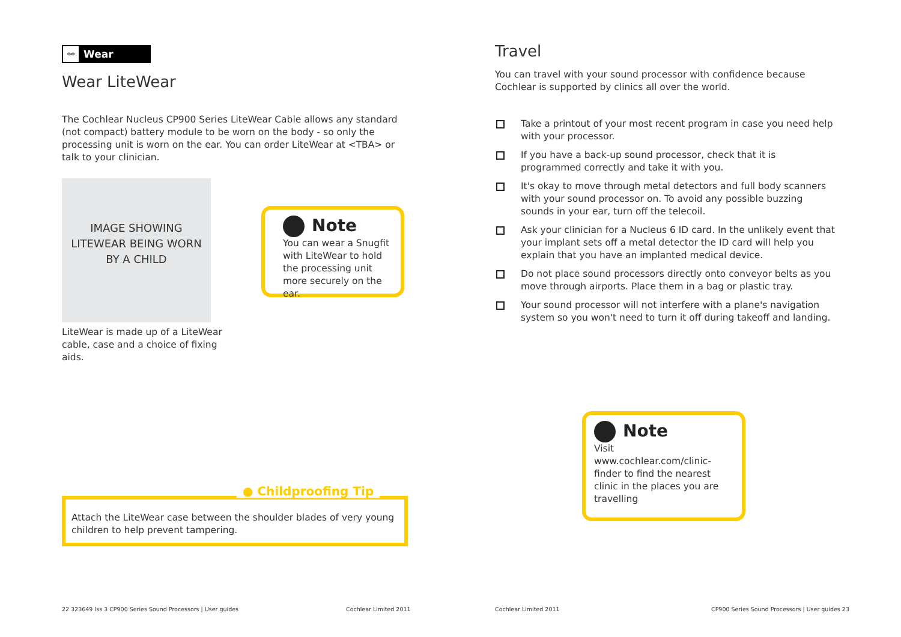⚯ Wear
Wear LiteWear
The Cochlear Nucleus CP900 Series LiteWear Cable allows any standard (not compact) battery module to be worn on the body - so only the processing unit is worn on the ear. You can order LiteWear at <TBA> or talk to your clinician.
IMAGE SHOWING
LITEWEAR BEING WORN
BY A CHILD
LiteWear is made up of a LiteWear cable, case and a choice of fixing aids.
Note
You can wear a Snugfit with LiteWear to hold the processing unit more securely on the ear.
● Childproofing Tip
Attach the LiteWear case between the shoulder blades of very young children to help prevent tampering.
22 323649 Iss 3 CP900 Series Sound Processors | User guides
Cochlear Limited 2011
Travel
You can travel with your sound processor with confidence because Cochlear is supported by clinics all over the world.
Take a printout of your most recent program in case you need help with your processor.
If you have a back-up sound processor, check that it is programmed correctly and take it with you.
It's okay to move through metal detectors and full body scanners with your sound processor on. To avoid any possible buzzing sounds in your ear, turn off the telecoil.
Ask your clinician for a Nucleus 6 ID card. In the unlikely event that your implant sets off a metal detector the ID card will help you explain that you have an implanted medical device.
Do not place sound processors directly onto conveyor belts as you move through airports. Place them in a bag or plastic tray.
Your sound processor will not interfere with a plane's navigation system so you won't need to turn it off during takeoff and landing.
Note
Visit www.cochlear.com/clinic-finder to find the nearest clinic in the places you are travelling
Cochlear Limited 2011
CP900 Series Sound Processors | User guides 23